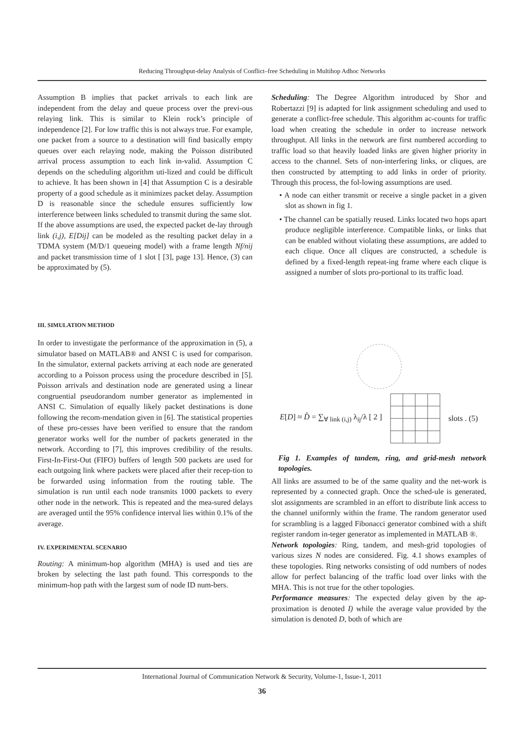Reducing Throughput-delay Analysis of Conflict–free Scheduling in Multihop Adhoc Networks
Assumption B implies that packet arrivals to each link are independent from the delay and queue process over the previ-ous relaying link. This is similar to Klein rock’s principle of independence [2]. For low traffic this is not always true. For example, one packet from a source to a destination will find basically empty queues over each relaying node, making the Poisson distributed arrival process assumption to each link in-valid. Assumption C depends on the scheduling algorithm uti-lized and could be difficult to achieve. It has been shown in [4] that Assumption C is a desirable property of a good schedule as it minimizes packet delay. Assumption D is reasonable since the schedule ensures sufficiently low interference between links scheduled to transmit during the same slot.
If the above assumptions are used, the expected packet de-lay through link (i,j), E[Dij] can be modeled as the resulting packet delay in a TDMA system (M/D/1 queueing model) with a frame length Nf/nij and packet transmission time of 1 slot [ [3], page 13]. Hence, (3) can be approximated by (5).
III. SIMULATION METHOD
In order to investigate the performance of the approximation in (5), a simulator based on MATLAB® and ANSI C is used for comparison. In the simulator, external packets arriving at each node are generated according to a Poisson process using the procedure described in [5]. Poisson arrivals and destination node are generated using a linear congruential pseudorandom number generator as implemented in ANSI C. Simulation of equally likely packet destinations is done following the recom-mendation given in [6]. The statistical properties of these pro-cesses have been verified to ensure that the random generator works well for the number of packets generated in the network. According to [7], this improves credibility of the results. First-In-First-Out (FIFO) buffers of length 500 packets are used for each outgoing link where packets were placed after their recep-tion to be forwarded using information from the routing table. The simulation is run until each node transmits 1000 packets to every other node in the network. This is repeated and the mea-sured delays are averaged until the 95% confidence interval lies within 0.1% of the average.
IV. EXPERIMENTAL SCENARIO
Routing: A minimum-hop algorithm (MHA) is used and ties are broken by selecting the last path found. This corresponds to the minimum-hop path with the largest sum of node ID num-bers.
Scheduling: The Degree Algorithm introduced by Shor and Robertazzi [9] is adapted for link assignment scheduling and used to generate a conflict-free schedule. This algorithm ac-counts for traffic load when creating the schedule in order to increase network throughput. All links in the network are first numbered according to traffic load so that heavily loaded links are given higher priority in access to the channel. Sets of non-interfering links, or cliques, are then constructed by attempting to add links in order of priority. Through this process, the fol-lowing assumptions are used.
• A node can either transmit or receive a single packet in a given slot as shown in fig 1.
• The channel can be spatially reused. Links located two hops apart produce negligible interference. Compatible links, or links that can be enabled without violating these assumptions, are added to each clique. Once all cliques are constructed, a schedule is defined by a fixed-length repeat-ing frame where each clique is assigned a number of slots pro-portional to its traffic load.
E[D] ≈ D̂ = ∑<sub>∀ link (i,j)</sub> λ<sub>ij</sub>/λ [ 2 ] slots . (5)
Fig 1. Examples of tandem, ring, and grid-mesh network topologies.
All links are assumed to be of the same quality and the net-work is represented by a connected graph. Once the sched-ule is generated, slot assignments are scrambled in an effort to distribute link access to the channel uniformly within the frame. The random generator used for scrambling is a lagged Fibonacci generator combined with a shift register random in-teger generator as implemented in MATLAB ®.
Network topologies: Ring, tandem, and mesh-grid topologies of various sizes N nodes are considered. Fig. 4.1 shows examples of these topologies. Ring networks consisting of odd numbers of nodes allow for perfect balancing of the traffic load over links with the MHA. This is not true for the other topologies.
Performance measures: The expected delay given by the ap-proximation is denoted I) while the average value provided by the simulation is denoted D, both of which are
International Journal of Communication Network & Security, Volume-1, Issue-1, 2011
36